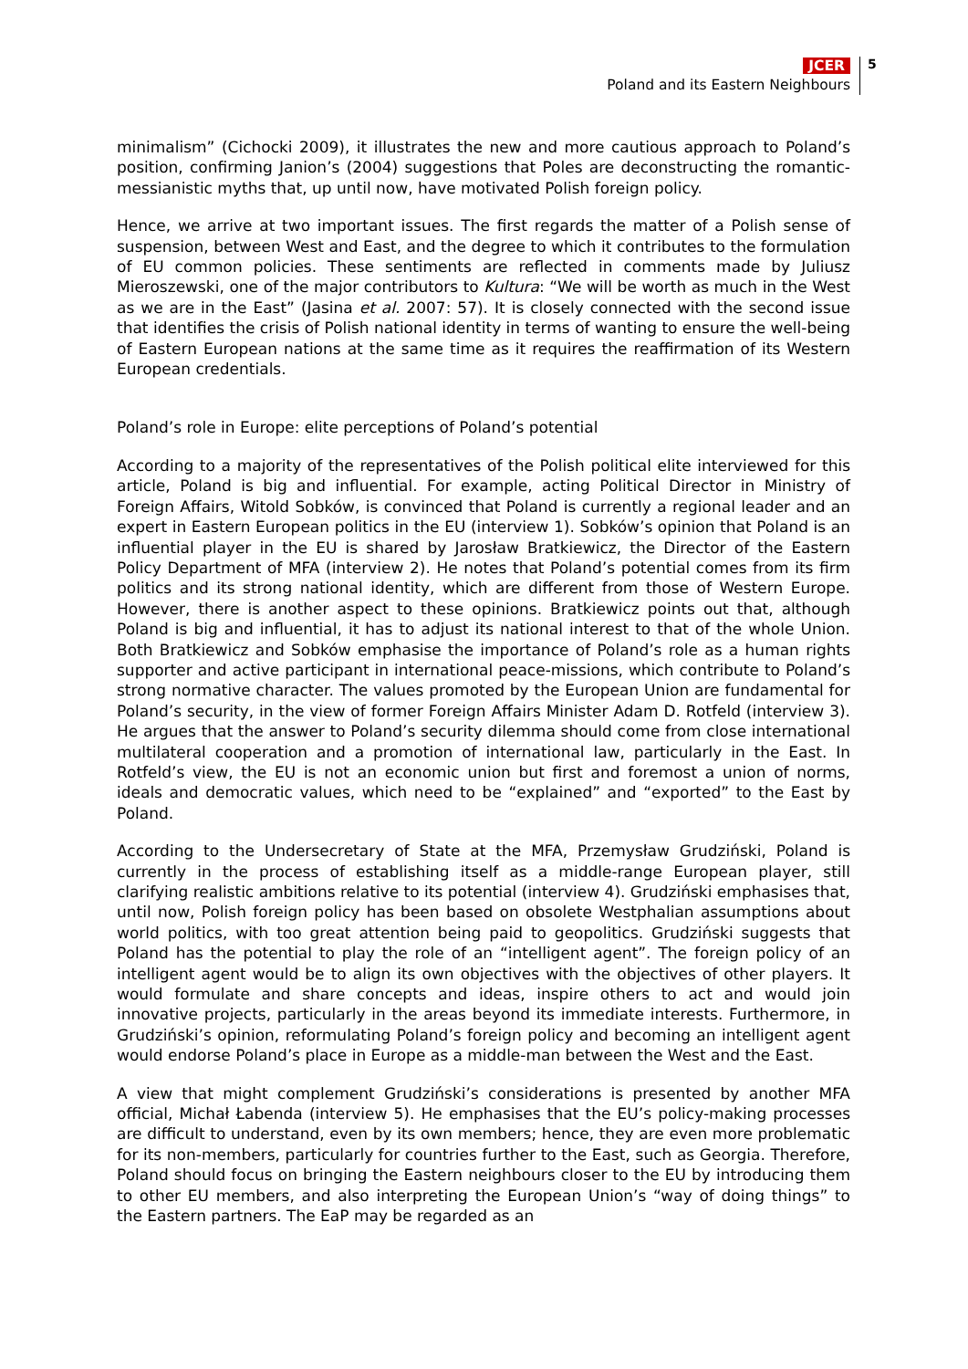JCER
Poland and its Eastern Neighbours
5
minimalism” (Cichocki 2009), it illustrates the new and more cautious approach to Poland’s position, confirming Janion’s (2004) suggestions that Poles are deconstructing the romantic-messianistic myths that, up until now, have motivated Polish foreign policy.
Hence, we arrive at two important issues. The first regards the matter of a Polish sense of suspension, between West and East, and the degree to which it contributes to the formulation of EU common policies. These sentiments are reflected in comments made by Juliusz Mieroszewski, one of the major contributors to Kultura: “We will be worth as much in the West as we are in the East” (Jasina et al. 2007: 57). It is closely connected with the second issue that identifies the crisis of Polish national identity in terms of wanting to ensure the well-being of Eastern European nations at the same time as it requires the reaffirmation of its Western European credentials.
Poland’s role in Europe: elite perceptions of Poland’s potential
According to a majority of the representatives of the Polish political elite interviewed for this article, Poland is big and influential. For example, acting Political Director in Ministry of Foreign Affairs, Witold Sobków, is convinced that Poland is currently a regional leader and an expert in Eastern European politics in the EU (interview 1). Sobków’s opinion that Poland is an influential player in the EU is shared by Jarosław Bratkiewicz, the Director of the Eastern Policy Department of MFA (interview 2). He notes that Poland’s potential comes from its firm politics and its strong national identity, which are different from those of Western Europe. However, there is another aspect to these opinions. Bratkiewicz points out that, although Poland is big and influential, it has to adjust its national interest to that of the whole Union. Both Bratkiewicz and Sobków emphasise the importance of Poland’s role as a human rights supporter and active participant in international peace-missions, which contribute to Poland’s strong normative character. The values promoted by the European Union are fundamental for Poland’s security, in the view of former Foreign Affairs Minister Adam D. Rotfeld (interview 3). He argues that the answer to Poland’s security dilemma should come from close international multilateral cooperation and a promotion of international law, particularly in the East. In Rotfeld’s view, the EU is not an economic union but first and foremost a union of norms, ideals and democratic values, which need to be “explained” and “exported” to the East by Poland.
According to the Undersecretary of State at the MFA, Przemysław Grudziński, Poland is currently in the process of establishing itself as a middle-range European player, still clarifying realistic ambitions relative to its potential (interview 4). Grudziński emphasises that, until now, Polish foreign policy has been based on obsolete Westphalian assumptions about world politics, with too great attention being paid to geopolitics. Grudziński suggests that Poland has the potential to play the role of an “intelligent agent”. The foreign policy of an intelligent agent would be to align its own objectives with the objectives of other players. It would formulate and share concepts and ideas, inspire others to act and would join innovative projects, particularly in the areas beyond its immediate interests. Furthermore, in Grudziński’s opinion, reformulating Poland’s foreign policy and becoming an intelligent agent would endorse Poland’s place in Europe as a middle-man between the West and the East.
A view that might complement Grudziński’s considerations is presented by another MFA official, Michał Łabenda (interview 5). He emphasises that the EU’s policy-making processes are difficult to understand, even by its own members; hence, they are even more problematic for its non-members, particularly for countries further to the East, such as Georgia. Therefore, Poland should focus on bringing the Eastern neighbours closer to the EU by introducing them to other EU members, and also interpreting the European Union’s “way of doing things” to the Eastern partners. The EaP may be regarded as an